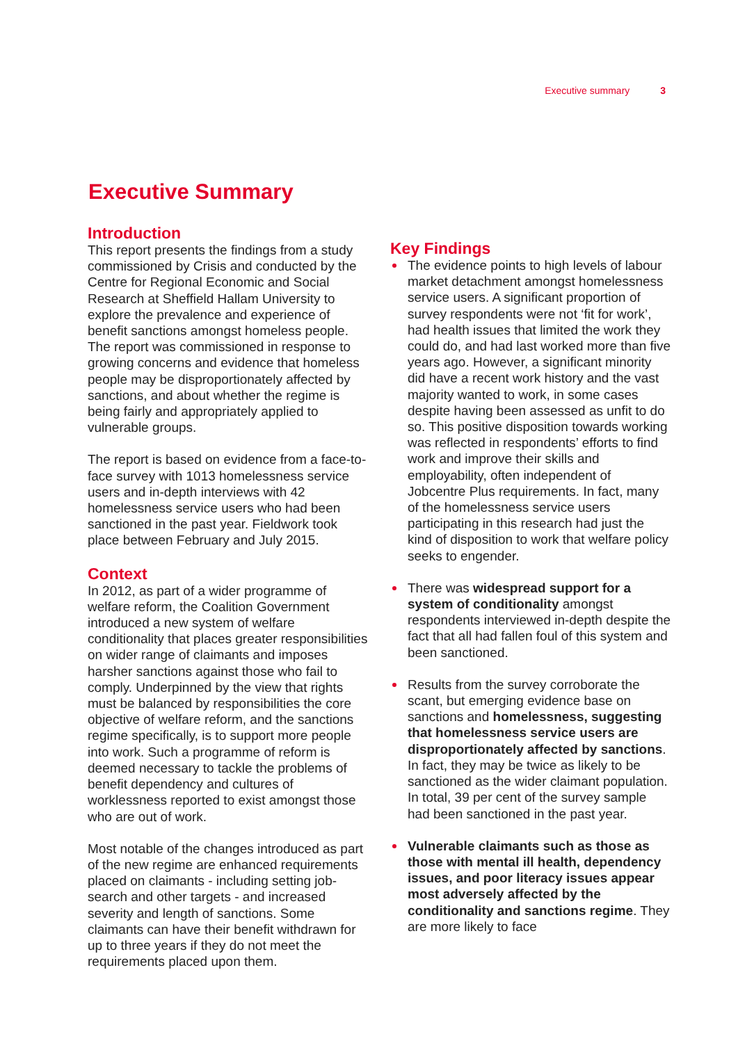Executive summary 3
Executive Summary
Introduction
This report presents the findings from a study commissioned by Crisis and conducted by the Centre for Regional Economic and Social Research at Sheffield Hallam University to explore the prevalence and experience of benefit sanctions amongst homeless people. The report was commissioned in response to growing concerns and evidence that homeless people may be disproportionately affected by sanctions, and about whether the regime is being fairly and appropriately applied to vulnerable groups.
The report is based on evidence from a face-to-face survey with 1013 homelessness service users and in-depth interviews with 42 homelessness service users who had been sanctioned in the past year. Fieldwork took place between February and July 2015.
Context
In 2012, as part of a wider programme of welfare reform, the Coalition Government introduced a new system of welfare conditionality that places greater responsibilities on wider range of claimants and imposes harsher sanctions against those who fail to comply. Underpinned by the view that rights must be balanced by responsibilities the core objective of welfare reform, and the sanctions regime specifically, is to support more people into work. Such a programme of reform is deemed necessary to tackle the problems of benefit dependency and cultures of worklessness reported to exist amongst those who are out of work.
Most notable of the changes introduced as part of the new regime are enhanced requirements placed on claimants - including setting job-search and other targets - and increased severity and length of sanctions. Some claimants can have their benefit withdrawn for up to three years if they do not meet the requirements placed upon them.
Key Findings
The evidence points to high levels of labour market detachment amongst homelessness service users. A significant proportion of survey respondents were not ‘fit for work’, had health issues that limited the work they could do, and had last worked more than five years ago. However, a significant minority did have a recent work history and the vast majority wanted to work, in some cases despite having been assessed as unfit to do so. This positive disposition towards working was reflected in respondents’ efforts to find work and improve their skills and employability, often independent of Jobcentre Plus requirements. In fact, many of the homelessness service users participating in this research had just the kind of disposition to work that welfare policy seeks to engender.
There was widespread support for a system of conditionality amongst respondents interviewed in-depth despite the fact that all had fallen foul of this system and been sanctioned.
Results from the survey corroborate the scant, but emerging evidence base on sanctions and homelessness, suggesting that homelessness service users are disproportionately affected by sanctions. In fact, they may be twice as likely to be sanctioned as the wider claimant population. In total, 39 per cent of the survey sample had been sanctioned in the past year.
Vulnerable claimants such as those as those with mental ill health, dependency issues, and poor literacy issues appear most adversely affected by the conditionality and sanctions regime. They are more likely to face